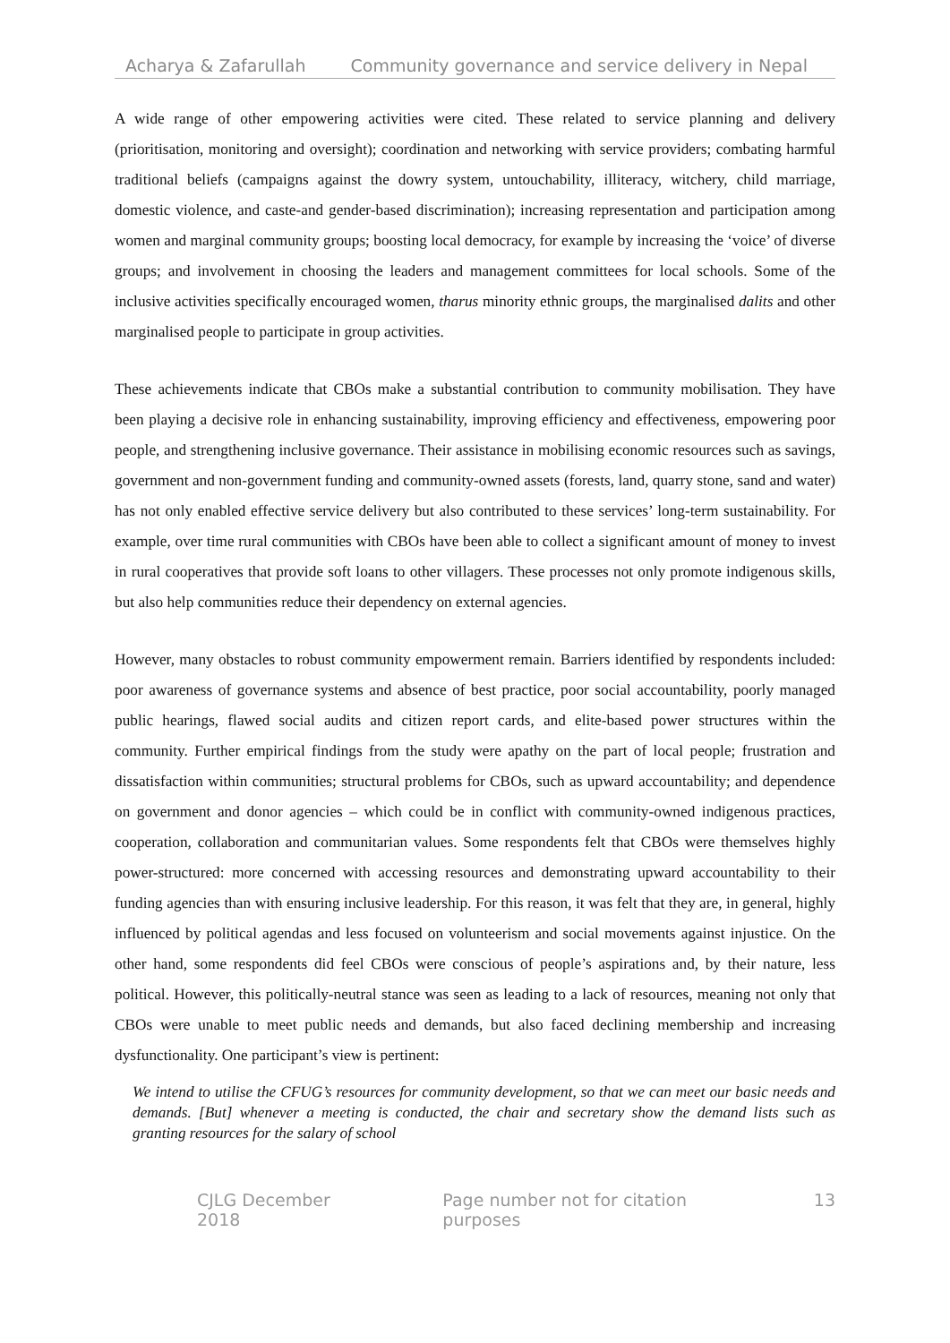Acharya & Zafarullah Community governance and service delivery in Nepal
A wide range of other empowering activities were cited. These related to service planning and delivery (prioritisation, monitoring and oversight); coordination and networking with service providers; combating harmful traditional beliefs (campaigns against the dowry system, untouchability, illiteracy, witchery, child marriage, domestic violence, and caste-and gender-based discrimination); increasing representation and participation among women and marginal community groups; boosting local democracy, for example by increasing the ‘voice’ of diverse groups; and involvement in choosing the leaders and management committees for local schools. Some of the inclusive activities specifically encouraged women, tharus minority ethnic groups, the marginalised dalits and other marginalised people to participate in group activities.
These achievements indicate that CBOs make a substantial contribution to community mobilisation. They have been playing a decisive role in enhancing sustainability, improving efficiency and effectiveness, empowering poor people, and strengthening inclusive governance. Their assistance in mobilising economic resources such as savings, government and non-government funding and community-owned assets (forests, land, quarry stone, sand and water) has not only enabled effective service delivery but also contributed to these services’ long-term sustainability. For example, over time rural communities with CBOs have been able to collect a significant amount of money to invest in rural cooperatives that provide soft loans to other villagers. These processes not only promote indigenous skills, but also help communities reduce their dependency on external agencies.
However, many obstacles to robust community empowerment remain. Barriers identified by respondents included: poor awareness of governance systems and absence of best practice, poor social accountability, poorly managed public hearings, flawed social audits and citizen report cards, and elite-based power structures within the community. Further empirical findings from the study were apathy on the part of local people; frustration and dissatisfaction within communities; structural problems for CBOs, such as upward accountability; and dependence on government and donor agencies – which could be in conflict with community-owned indigenous practices, cooperation, collaboration and communitarian values. Some respondents felt that CBOs were themselves highly power-structured: more concerned with accessing resources and demonstrating upward accountability to their funding agencies than with ensuring inclusive leadership. For this reason, it was felt that they are, in general, highly influenced by political agendas and less focused on volunteerism and social movements against injustice. On the other hand, some respondents did feel CBOs were conscious of people’s aspirations and, by their nature, less political. However, this politically-neutral stance was seen as leading to a lack of resources, meaning not only that CBOs were unable to meet public needs and demands, but also faced declining membership and increasing dysfunctionality. One participant’s view is pertinent:
We intend to utilise the CFUG’s resources for community development, so that we can meet our basic needs and demands. [But] whenever a meeting is conducted, the chair and secretary show the demand lists such as granting resources for the salary of school
CJLG December 2018 Page number not for citation purposes 13